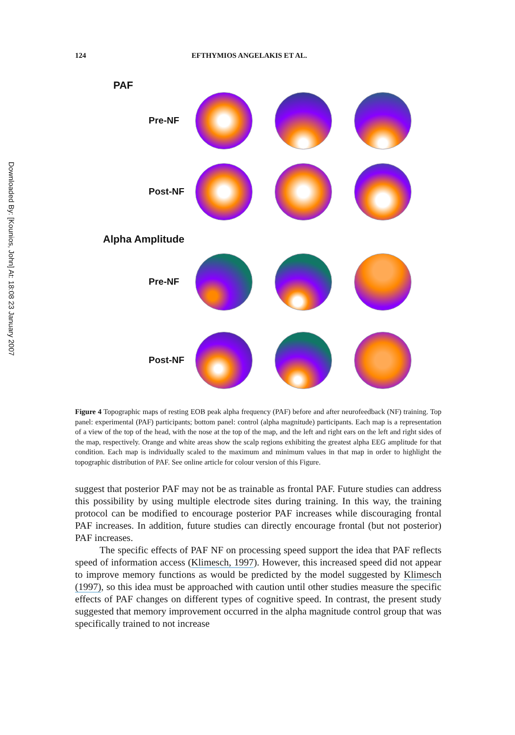Downloaded By: [Kounios, John] At: 18:08 23 January 2007
124 EFTHYMIOS ANGELAKIS ET AL.
PAF
Pre-NF
Post-NF
Alpha Amplitude
Pre-NF
Post-NF
Figure 4 Topographic maps of resting EOB peak alpha frequency (PAF) before and after neurofeedback (NF) training. Top panel: experimental (PAF) participants; bottom panel: control (alpha magnitude) participants. Each map is a representation of a view of the top of the head, with the nose at the top of the map, and the left and right ears on the left and right sides of the map, respectively. Orange and white areas show the scalp regions exhibiting the greatest alpha EEG amplitude for that condition. Each map is individually scaled to the maximum and minimum values in that map in order to highlight the topographic distribution of PAF. See online article for colour version of this Figure.
suggest that posterior PAF may not be as trainable as frontal PAF. Future studies can address this possibility by using multiple electrode sites during training. In this way, the training protocol can be modified to encourage posterior PAF increases while discouraging frontal PAF increases. In addition, future studies can directly encourage frontal (but not posterior) PAF increases.
The specific effects of PAF NF on processing speed support the idea that PAF reflects speed of information access (Klimesch, 1997). However, this increased speed did not appear to improve memory functions as would be predicted by the model suggested by Klimesch (1997), so this idea must be approached with caution until other studies measure the specific effects of PAF changes on different types of cognitive speed. In contrast, the present study suggested that memory improvement occurred in the alpha magnitude control group that was specifically trained to not increase